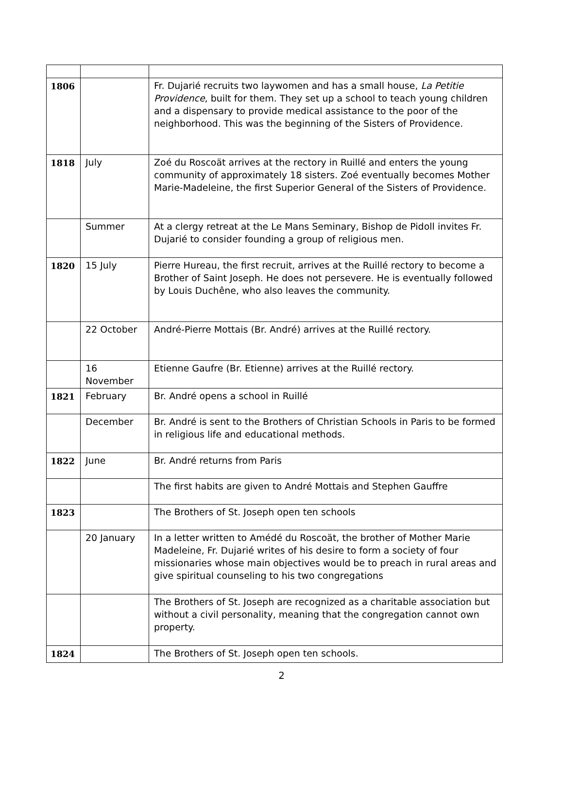| 1806 | | Fr. Dujarié recruits two laywomen and has a small house, La Petitie Providence , built for them. They set up a school to teach young children and a dispensary to provide medical assistance to the poor of the neighborhood. This was the beginning of the Sisters of Providence. |
| 1818 | July | Zoé du Roscoät arrives at the rectory in Ruillé and enters the young community of approximately 18 sisters. Zoé eventually becomes Mother Marie-Madeleine, the first Superior General of the Sisters of Providence. |
| | Summer | At a clergy retreat at the Le Mans Seminary, Bishop de Pidoll invites Fr. Dujarié to consider founding a group of religious men. |
| 1820 | 15 July | Pierre Hureau, the first recruit, arrives at the Ruillé rectory to become a Brother of Saint Joseph. He does not persevere. He is eventually followed by Louis Duchêne, who also leaves the community. |
| | 22 October | André-Pierre Mottais (Br. André) arrives at the Ruillé rectory. |
| | 16 November | Etienne Gaufre (Br. Etienne) arrives at the Ruillé rectory. |
| 1821 | February | Br. André opens a school in Ruillé |
| | December | Br. André is sent to the Brothers of Christian Schools in Paris to be formed in religious life and educational methods. |
| 1822 | June | Br. André returns from Paris |
| | | The first habits are given to André Mottais and Stephen Gauffre |
| 1823 | | The Brothers of St. Joseph open ten schools |
| | 20 January | In a letter written to Amédé du Roscoät, the brother of Mother Marie Madeleine, Fr. Dujarié writes of his desire to form a society of four missionaries whose main objectives would be to preach in rural areas and give spiritual counseling to his two congregations |
| | | The Brothers of St. Joseph are recognized as a charitable association but without a civil personality, meaning that the congregation cannot own property. |
| 1824 | | The Brothers of St. Joseph open ten schools. |
2